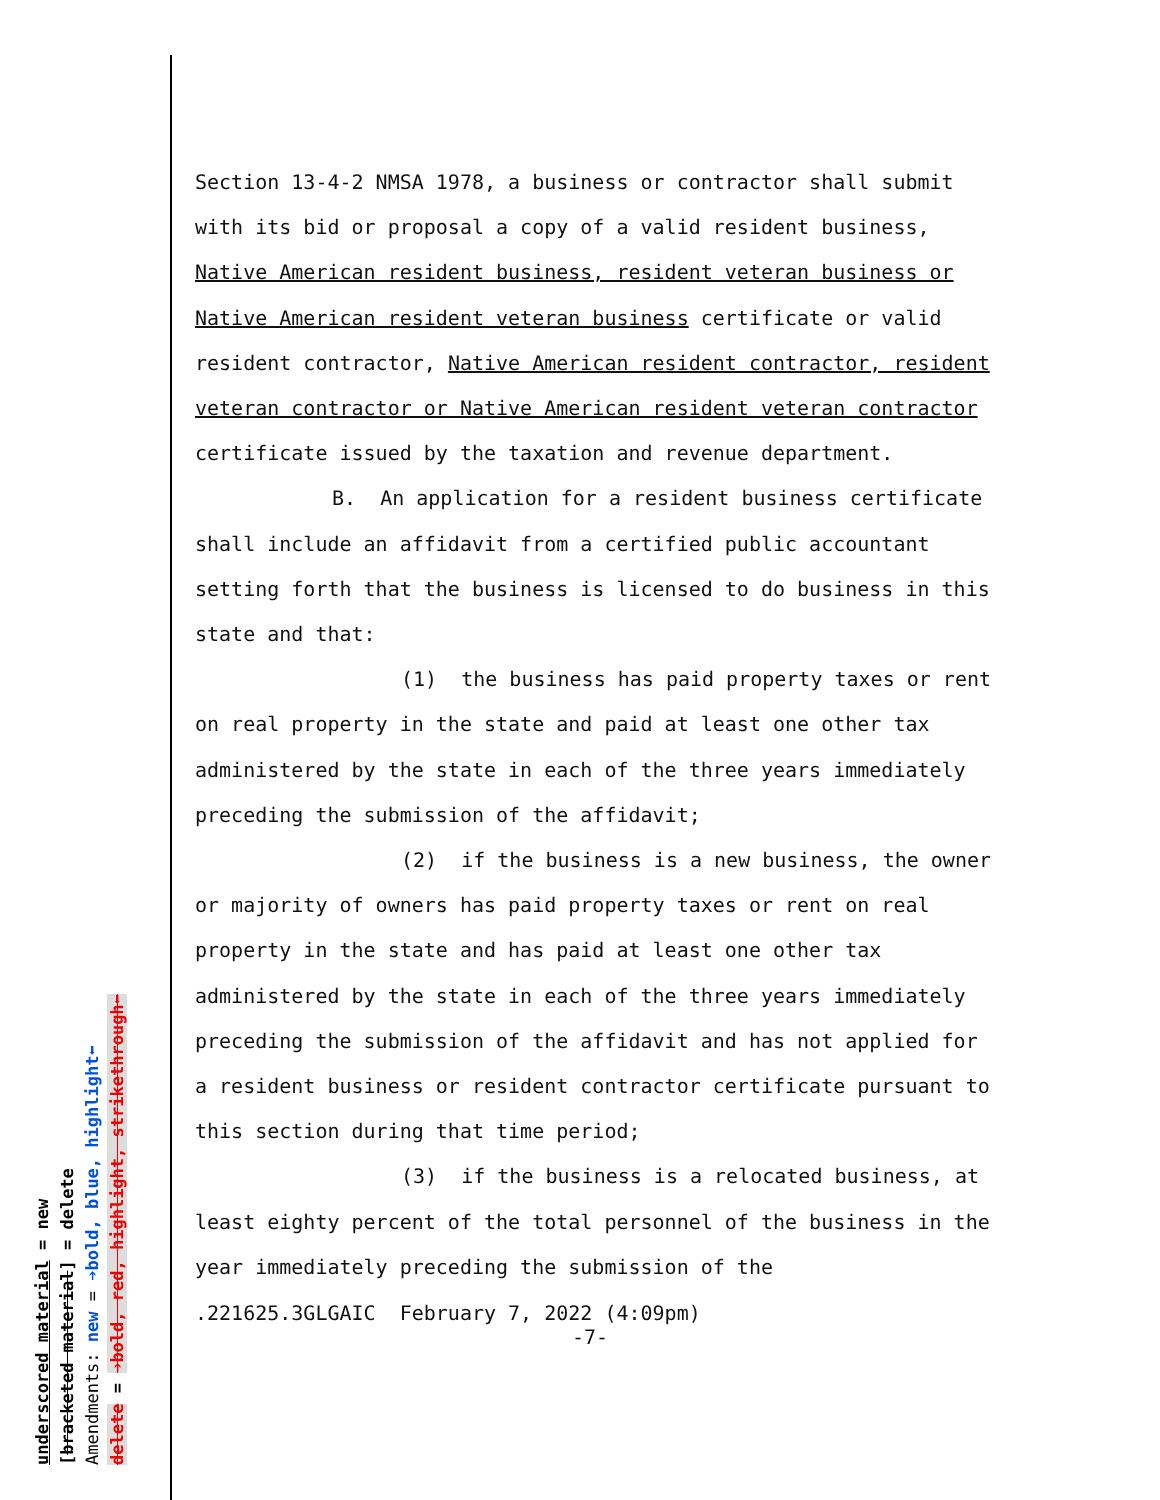Section 13-4-2 NMSA 1978, a business or contractor shall submit with its bid or proposal a copy of a valid resident business, Native American resident business, resident veteran business or Native American resident veteran business certificate or valid resident contractor, Native American resident contractor, resident veteran contractor or Native American resident veteran contractor certificate issued by the taxation and revenue department.
B. An application for a resident business certificate shall include an affidavit from a certified public accountant setting forth that the business is licensed to do business in this state and that:
(1) the business has paid property taxes or rent on real property in the state and paid at least one other tax administered by the state in each of the three years immediately preceding the submission of the affidavit;
(2) if the business is a new business, the owner or majority of owners has paid property taxes or rent on real property in the state and has paid at least one other tax administered by the state in each of the three years immediately preceding the submission of the affidavit and has not applied for a resident business or resident contractor certificate pursuant to this section during that time period;
(3) if the business is a relocated business, at least eighty percent of the total personnel of the business in the year immediately preceding the submission of the
.221625.3GLGAIC February 7, 2022 (4:09pm)
-7-
underscored material = new
[bracketed material] = delete
Amendments: new = ➔bold, blue, highlight⬅
delete = ➔bold, red, highlight, strikethrough⬅